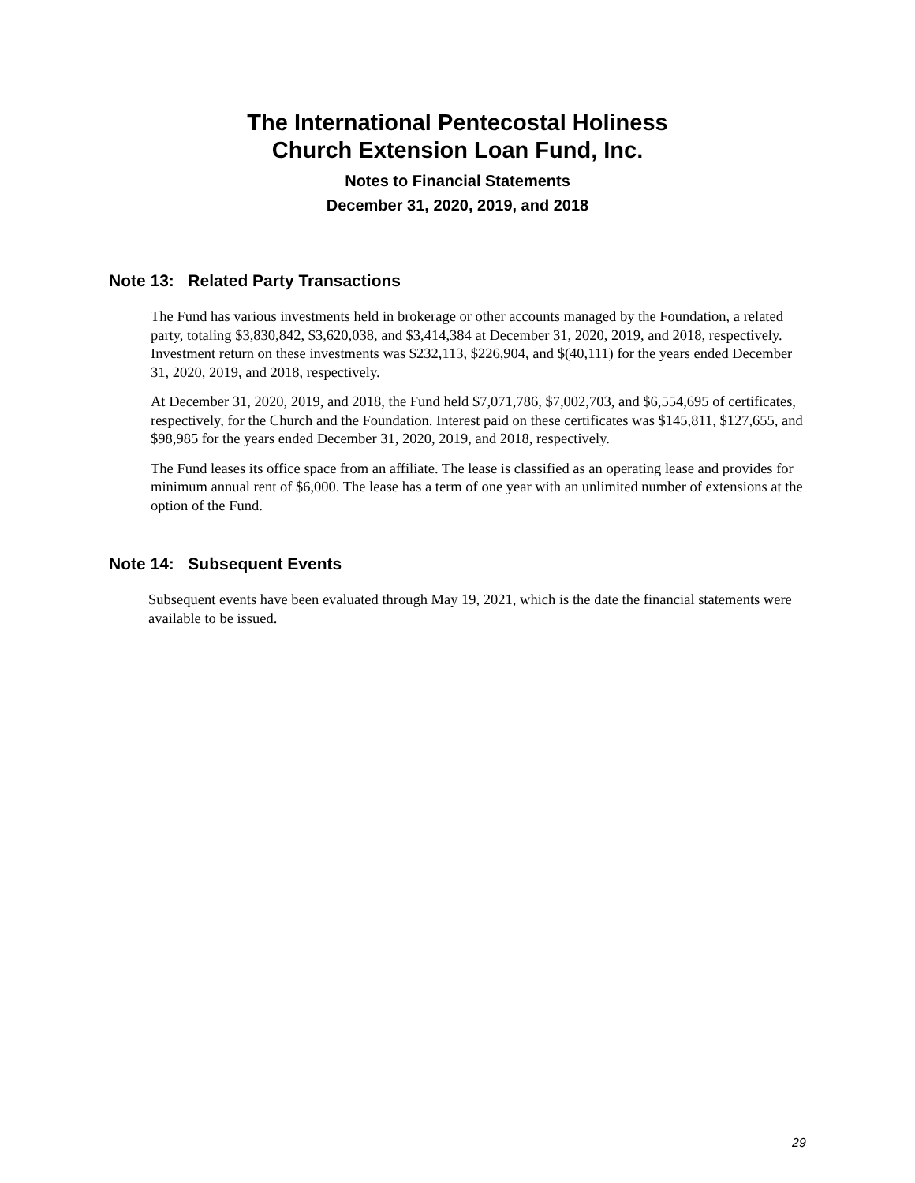The International Pentecostal Holiness
Church Extension Loan Fund, Inc.
Notes to Financial Statements
December 31, 2020, 2019, and 2018
Note 13: Related Party Transactions
The Fund has various investments held in brokerage or other accounts managed by the Foundation, a related party, totaling $3,830,842, $3,620,038, and $3,414,384 at December 31, 2020, 2019, and 2018, respectively. Investment return on these investments was $232,113, $226,904, and $(40,111) for the years ended December 31, 2020, 2019, and 2018, respectively.
At December 31, 2020, 2019, and 2018, the Fund held $7,071,786, $7,002,703, and $6,554,695 of certificates, respectively, for the Church and the Foundation. Interest paid on these certificates was $145,811, $127,655, and $98,985 for the years ended December 31, 2020, 2019, and 2018, respectively.
The Fund leases its office space from an affiliate. The lease is classified as an operating lease and provides for minimum annual rent of $6,000. The lease has a term of one year with an unlimited number of extensions at the option of the Fund.
Note 14: Subsequent Events
Subsequent events have been evaluated through May 19, 2021, which is the date the financial statements were available to be issued.
29